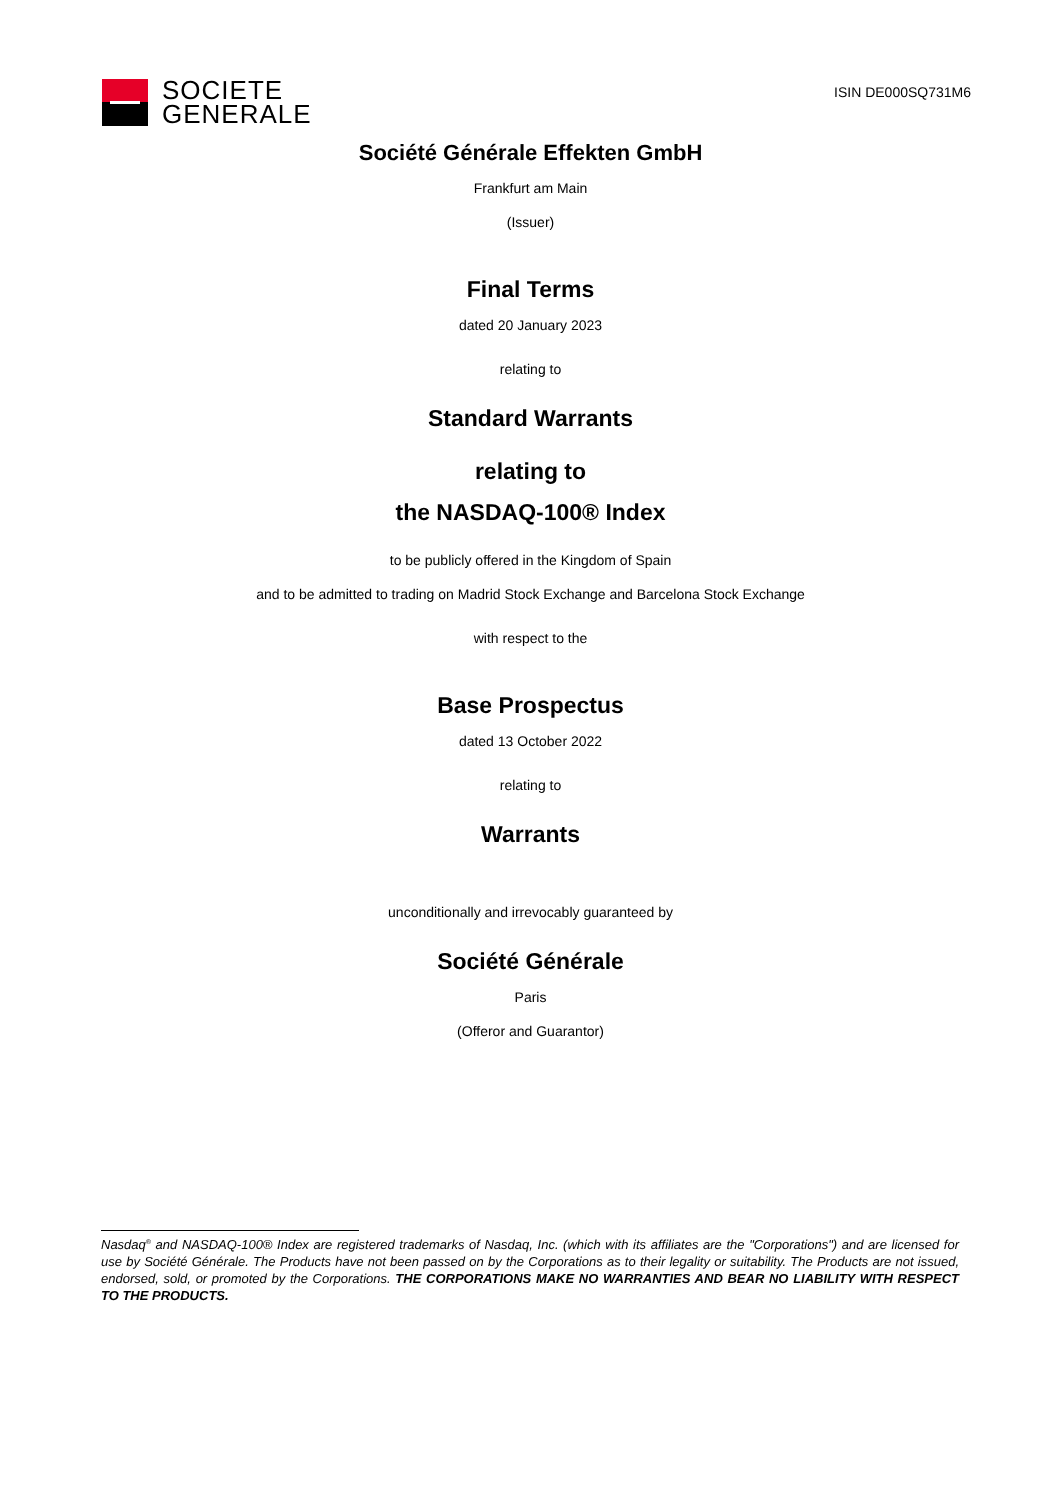SOCIETE
GENERALE
ISIN DE000SQ731M6
Société Générale Effekten GmbH
Frankfurt am Main
(Issuer)
Final Terms
dated 20 January 2023
relating to
Standard Warrants
relating to
the NASDAQ-100® Index
to be publicly offered in the Kingdom of Spain
and to be admitted to trading on Madrid Stock Exchange and Barcelona Stock Exchange
with respect to the
Base Prospectus
dated 13 October 2022
relating to
Warrants
unconditionally and irrevocably guaranteed by
Société Générale
Paris
(Offeror and Guarantor)
Nasdaq<sup>®</sup> and NASDAQ-100® Index are registered trademarks of Nasdaq, Inc. (which with its affiliates are the "Corporations") and are licensed for use by Société Générale. The Products have not been passed on by the Corporations as to their legality or suitability. The Products are not issued, endorsed, sold, or promoted by the Corporations. THE CORPORATIONS MAKE NO WARRANTIES AND BEAR NO LIABILITY WITH RESPECT TO THE PRODUCTS.